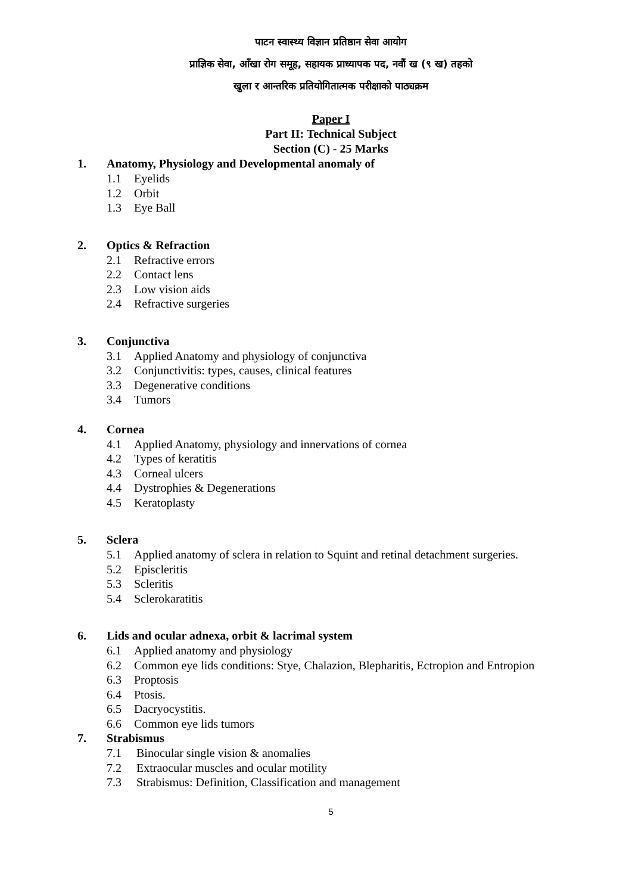पाटन स्वास्थ्य विज्ञान प्रतिष्ठान सेवा आयोग
प्राज्ञिक सेवा, आँखा रोग समूह, सहायक प्राध्यापक पद, नवौं ख (९ ख) तहको
खुला र आन्तरिक प्रतियोगितात्मक परीक्षाको पाठ्यक्रम
Paper I
Part II: Technical Subject
Section (C) - 25 Marks
1. Anatomy, Physiology and Developmental anomaly of
1.1 Eyelids
1.2 Orbit
1.3 Eye Ball
2. Optics & Refraction
2.1 Refractive errors
2.2 Contact lens
2.3 Low vision aids
2.4 Refractive surgeries
3. Conjunctiva
3.1 Applied Anatomy and physiology of conjunctiva
3.2 Conjunctivitis: types, causes, clinical features
3.3 Degenerative conditions
3.4 Tumors
4. Cornea
4.1 Applied Anatomy, physiology and innervations of cornea
4.2 Types of keratitis
4.3 Corneal ulcers
4.4 Dystrophies & Degenerations
4.5 Keratoplasty
5. Sclera
5.1 Applied anatomy of sclera in relation to Squint and retinal detachment surgeries.
5.2 Episcleritis
5.3 Scleritis
5.4 Sclerokaratitis
6. Lids and ocular adnexa, orbit & lacrimal system
6.1 Applied anatomy and physiology
6.2 Common eye lids conditions: Stye, Chalazion, Blepharitis, Ectropion and Entropion
6.3 Proptosis
6.4 Ptosis.
6.5 Dacryocystitis.
6.6 Common eye lids tumors
7. Strabismus
7.1 Binocular single vision & anomalies
7.2 Extraocular muscles and ocular motility
7.3 Strabismus: Definition, Classification and management
5